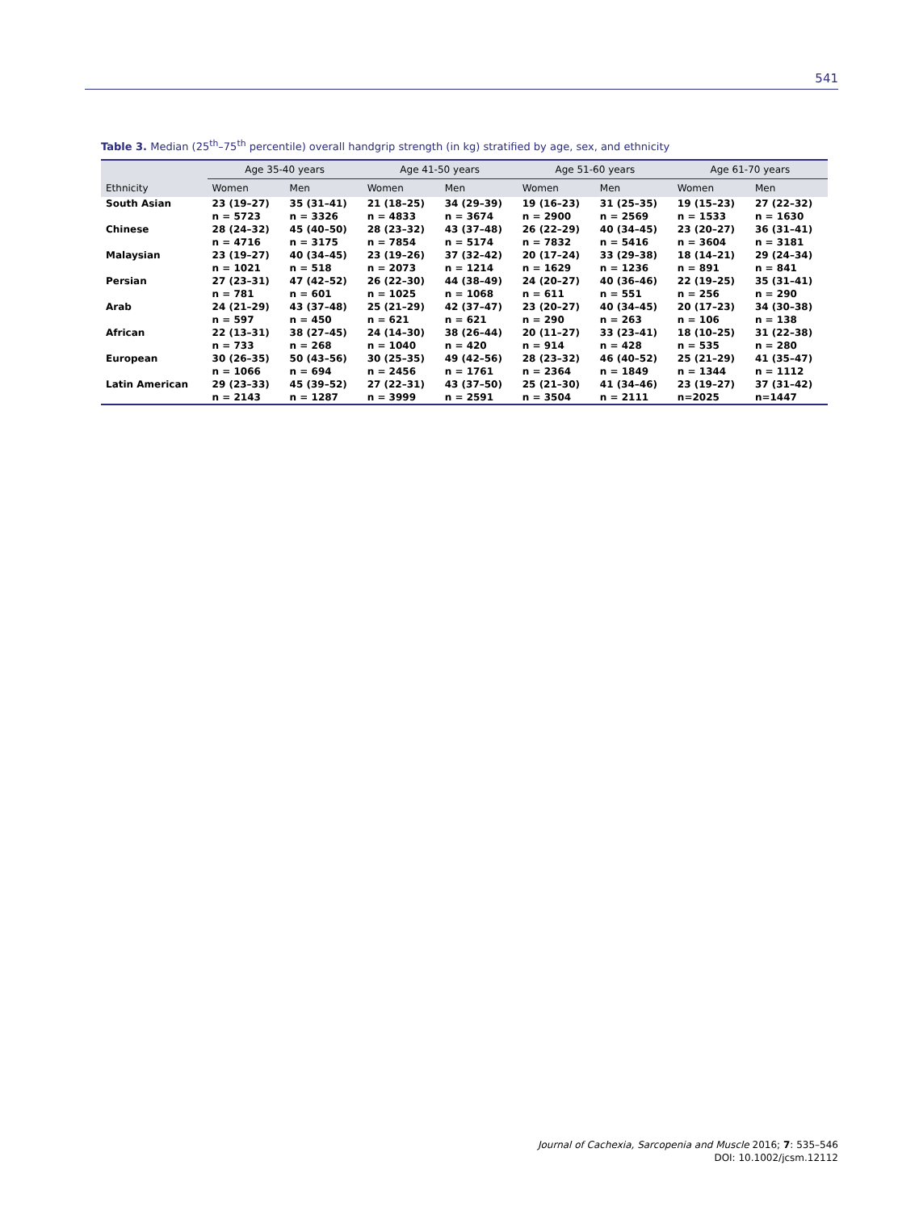541
Table 3. Median (25<sup>th</sup>–75<sup>th</sup> percentile) overall handgrip strength (in kg) stratified by age, sex, and ethnicity
| | Age 35-40 years | | Age 41-50 years | | Age 51-60 years | | Age 61-70 years | |
| --- | --- | --- | --- | --- | --- | --- | --- | --- |
| Ethnicity | Women | Men | Women | Men | Women | Men | Women | Men |
| South Asian | 23 (19–27) | 35 (31–41) | 21 (18–25) | 34 (29–39) | 19 (16–23) | 31 (25–35) | 19 (15–23) | 27 (22–32) |
| | n = 5723 | n = 3326 | n = 4833 | n = 3674 | n = 2900 | n = 2569 | n = 1533 | n = 1630 |
| Chinese | 28 (24–32) | 45 (40–50) | 28 (23–32) | 43 (37–48) | 26 (22–29) | 40 (34–45) | 23 (20–27) | 36 (31–41) |
| | n = 4716 | n = 3175 | n = 7854 | n = 5174 | n = 7832 | n = 5416 | n = 3604 | n = 3181 |
| Malaysian | 23 (19–27) | 40 (34–45) | 23 (19–26) | 37 (32–42) | 20 (17–24) | 33 (29–38) | 18 (14–21) | 29 (24–34) |
| | n = 1021 | n = 518 | n = 2073 | n = 1214 | n = 1629 | n = 1236 | n = 891 | n = 841 |
| Persian | 27 (23–31) | 47 (42–52) | 26 (22–30) | 44 (38–49) | 24 (20–27) | 40 (36–46) | 22 (19–25) | 35 (31–41) |
| | n = 781 | n = 601 | n = 1025 | n = 1068 | n = 611 | n = 551 | n = 256 | n = 290 |
| Arab | 24 (21–29) | 43 (37–48) | 25 (21–29) | 42 (37–47) | 23 (20–27) | 40 (34–45) | 20 (17–23) | 34 (30–38) |
| | n = 597 | n = 450 | n = 621 | n = 621 | n = 290 | n = 263 | n = 106 | n = 138 |
| African | 22 (13–31) | 38 (27–45) | 24 (14–30) | 38 (26–44) | 20 (11–27) | 33 (23–41) | 18 (10–25) | 31 (22–38) |
| | n = 733 | n = 268 | n = 1040 | n = 420 | n = 914 | n = 428 | n = 535 | n = 280 |
| European | 30 (26–35) | 50 (43–56) | 30 (25–35) | 49 (42–56) | 28 (23–32) | 46 (40–52) | 25 (21–29) | 41 (35–47) |
| | n = 1066 | n = 694 | n = 2456 | n = 1761 | n = 2364 | n = 1849 | n = 1344 | n = 1112 |
| Latin American | 29 (23–33) | 45 (39–52) | 27 (22–31) | 43 (37–50) | 25 (21–30) | 41 (34–46) | 23 (19–27) | 37 (31–42) |
| | n = 2143 | n = 1287 | n = 3999 | n = 2591 | n = 3504 | n = 2111 | n=2025 | n=1447 |
Journal of Cachexia, Sarcopenia and Muscle 2016; 7: 535–546
DOI: 10.1002/jcsm.12112